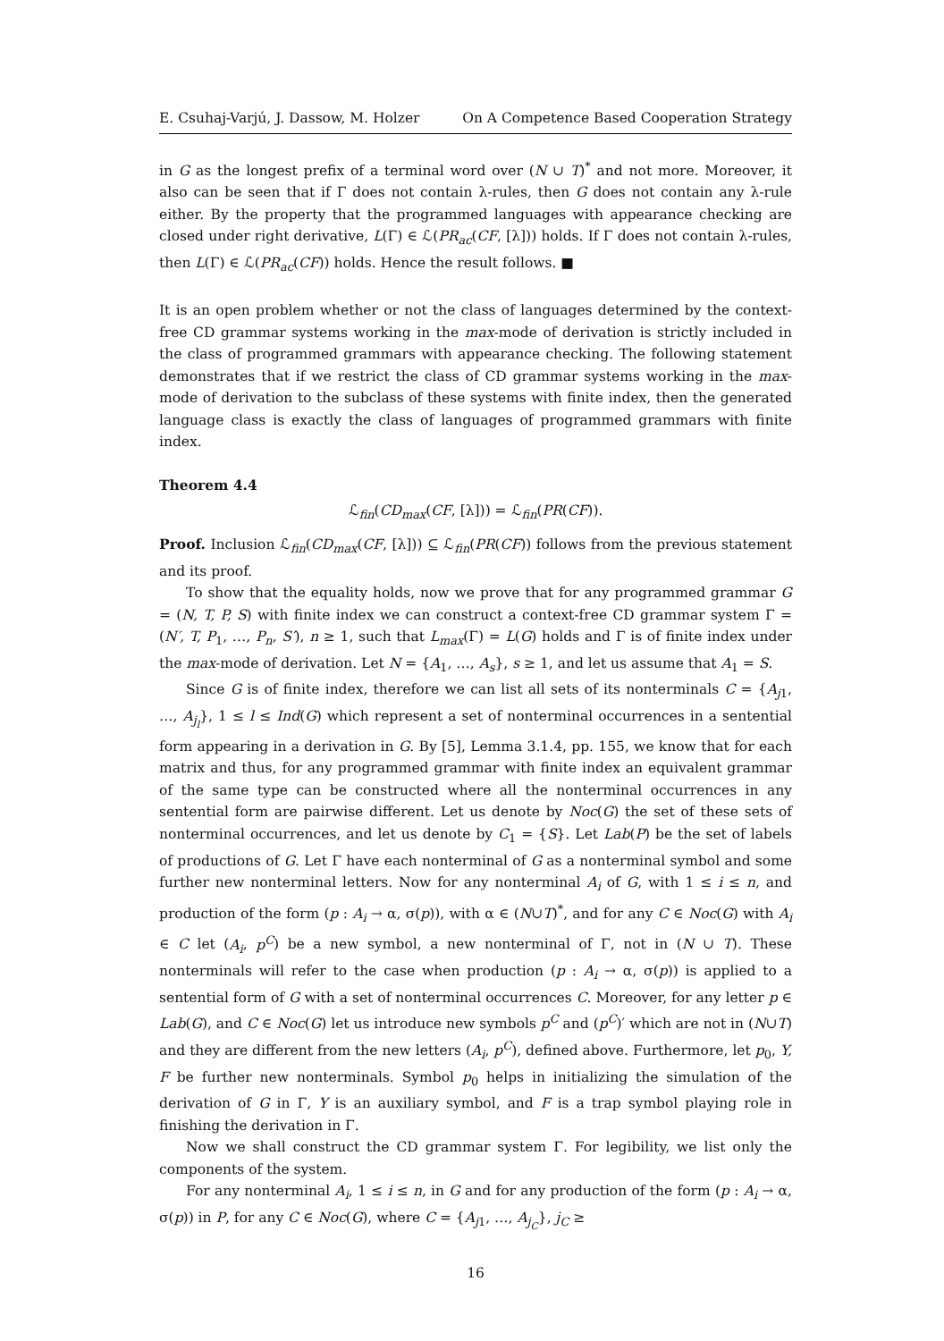E. Csuhaj-Varjú, J. Dassow, M. Holzer On A Competence Based Cooperation Strategy
in G as the longest prefix of a terminal word over (N ∪ T)<sup>*</sup> and not more. Moreover, it also can be seen that if Γ does not contain λ-rules, then G does not contain any λ-rule either. By the property that the programmed languages with appearance checking are closed under right derivative, L(Γ) ∈ ℒ(PR<sub>ac</sub>(CF, [λ])) holds. If Γ does not contain λ-rules, then L(Γ) ∈ ℒ(PR<sub>ac</sub>(CF)) holds. Hence the result follows. ■
It is an open problem whether or not the class of languages determined by the context-free CD grammar systems working in the max-mode of derivation is strictly included in the class of programmed grammars with appearance checking. The following statement demonstrates that if we restrict the class of CD grammar systems working in the max-mode of derivation to the subclass of these systems with finite index, then the generated language class is exactly the class of languages of programmed grammars with finite index.
Theorem 4.4
ℒ<sub>fin</sub>(CD<sub>max</sub>(CF, [λ])) = ℒ<sub>fin</sub>(PR(CF)).
Proof. Inclusion ℒ<sub>fin</sub>(CD<sub>max</sub>(CF, [λ])) ⊆ ℒ<sub>fin</sub>(PR(CF)) follows from the previous statement and its proof.
To show that the equality holds, now we prove that for any programmed grammar G = (N, T, P, S) with finite index we can construct a context-free CD grammar system Γ = (N′, T, P<sub>1</sub>, …, P<sub>n</sub>, S′), n ≥ 1, such that L<sub>max</sub>(Γ) = L(G) holds and Γ is of finite index under the max-mode of derivation. Let N = {A<sub>1</sub>, …, A<sub>s</sub>}, s ≥ 1, and let us assume that A<sub>1</sub> = S.
Since G is of finite index, therefore we can list all sets of its nonterminals C = {A<sub>j1</sub>, …, A<sub>j<sub>l</sub></sub>}, 1 ≤ l ≤ Ind(G) which represent a set of nonterminal occurrences in a sentential form appearing in a derivation in G. By [5], Lemma 3.1.4, pp. 155, we know that for each matrix and thus, for any programmed grammar with finite index an equivalent grammar of the same type can be constructed where all the nonterminal occurrences in any sentential form are pairwise different. Let us denote by Noc(G) the set of these sets of nonterminal occurrences, and let us denote by C<sub>1</sub> = {S}. Let Lab(P) be the set of labels of productions of G. Let Γ have each nonterminal of G as a nonterminal symbol and some further new nonterminal letters. Now for any nonterminal A<sub>i</sub> of G, with 1 ≤ i ≤ n, and production of the form (p : A<sub>i</sub> → α, σ(p)), with α ∈ (N∪T)<sup>*</sup>, and for any C ∈ Noc(G) with A<sub>i</sub> ∈ C let (A<sub>i</sub>, p<sup>C</sup>) be a new symbol, a new nonterminal of Γ, not in (N ∪ T). These nonterminals will refer to the case when production (p : A<sub>i</sub> → α, σ(p)) is applied to a sentential form of G with a set of nonterminal occurrences C. Moreover, for any letter p ∈ Lab(G), and C ∈ Noc(G) let us introduce new symbols p<sup>C</sup> and (p<sup>C</sup>)′ which are not in (N∪T) and they are different from the new letters (A<sub>i</sub>, p<sup>C</sup>), defined above. Furthermore, let p<sub>0</sub>, Y, F be further new nonterminals. Symbol p<sub>0</sub> helps in initializing the simulation of the derivation of G in Γ, Y is an auxiliary symbol, and F is a trap symbol playing role in finishing the derivation in Γ.
Now we shall construct the CD grammar system Γ. For legibility, we list only the components of the system.
For any nonterminal A<sub>i</sub>, 1 ≤ i ≤ n, in G and for any production of the form (p : A<sub>i</sub> → α, σ(p)) in P, for any C ∈ Noc(G), where C = {A<sub>j1</sub>, …, A<sub>j<sub>C</sub></sub>}, j<sub>C</sub> ≥
16